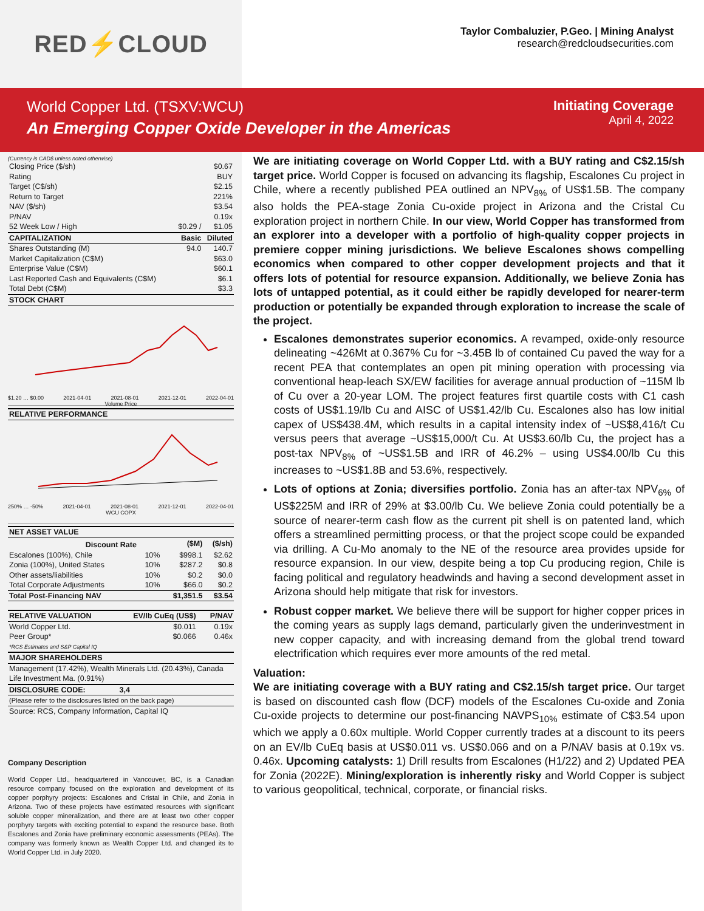RED ⚡ CLOUD
Taylor Combaluzier, P.Geo. | Mining Analyst
research@redcloudsecurities.com
World Copper Ltd. (TSXV:WCU)
An Emerging Copper Oxide Developer in the Americas
Initiating Coverage
April 4, 2022
(Currency is CAD$ unless noted otherwise)
| Closing Price ($/sh) | | $0.67 |
| Rating | | BUY |
| Target (C$/sh) | | $2.15 |
| Return to Target | | 221% |
| NAV ($/sh) | | $3.54 |
| P/NAV | | 0.19x |
| 52 Week Low / High | $0.29 / | $1.05 |
| CAPITALIZATION | Basic | Diluted |
| Shares Outstanding (M) | 94.0 | 140.7 |
| Market Capitalization (C$M) | | $63.0 |
| Enterprise Value (C$M) | | $60.1 |
| Last Reported Cash and Equivalents (C$M) | | $6.1 |
| Total Debt (C$M) | | $3.3 |
| STOCK CHART | | |
$1.20 … $0.00 2021-04-01 2021-08-01 2021-12-01 2022-04-01
Volume Price
| RELATIVE PERFORMANCE |
| --- |
250% … -50% 2021-04-01 2021-08-01 2021-12-01 2022-04-01
WCU COPX
| NET ASSET VALUE | | | |
| --- | --- | --- | --- |
| Discount Rate | | ($M) | ($/sh) |
| Escalones (100%), Chile | 10% | $998.1 | $2.62 |
| Zonia (100%), United States | 10% | $287.2 | $0.8 |
| Other assets/liabilities | 10% | $0.2 | $0.0 |
| Total Corporate Adjustments | 10% | $66.0 | $0.2 |
| Total Post-Financing NAV | | $1,351.5 | $3.54 |
| RELATIVE VALUATION | EV/lb CuEq (US$) | P/NAV |
| --- | --- | --- |
| World Copper Ltd. | $0.011 | 0.19x |
| Peer Group* | $0.066 | 0.46x |
| *RCS Estimates and S&P Capital IQ | | |
| MAJOR SHAREHOLDERS | | |
| Management (17.42%), Wealth Minerals Ltd. (20.43%), Canada Life Investment Ma. (0.91%) | | |
| DISCLOSURE CODE: | 3,4 | |
| (Please refer to the disclosures listed on the back page) | | |
| Source: RCS, Company Information, Capital IQ | | |
Company Description
World Copper Ltd., headquartered in Vancouver, BC, is a Canadian resource company focused on the exploration and development of its copper porphyry projects: Escalones and Cristal in Chile, and Zonia in Arizona. Two of these projects have estimated resources with significant soluble copper mineralization, and there are at least two other copper porphyry targets with exciting potential to expand the resource base. Both Escalones and Zonia have preliminary economic assessments (PEAs). The company was formerly known as Wealth Copper Ltd. and changed its to World Copper Ltd. in July 2020.
We are initiating coverage on World Copper Ltd. with a BUY rating and C$2.15/sh target price. World Copper is focused on advancing its flagship, Escalones Cu project in Chile, where a recently published PEA outlined an NPV<sub>8%</sub> of US$1.5B. The company also holds the PEA-stage Zonia Cu-oxide project in Arizona and the Cristal Cu exploration project in northern Chile. In our view, World Copper has transformed from an explorer into a developer with a portfolio of high-quality copper projects in premiere copper mining jurisdictions. We believe Escalones shows compelling economics when compared to other copper development projects and that it offers lots of potential for resource expansion. Additionally, we believe Zonia has lots of untapped potential, as it could either be rapidly developed for nearer-term production or potentially be expanded through exploration to increase the scale of the project.
Escalones demonstrates superior economics. A revamped, oxide-only resource delineating ~426Mt at 0.367% Cu for ~3.45B lb of contained Cu paved the way for a recent PEA that contemplates an open pit mining operation with processing via conventional heap-leach SX/EW facilities for average annual production of ~115M lb of Cu over a 20-year LOM. The project features first quartile costs with C1 cash costs of US$1.19/lb Cu and AISC of US$1.42/lb Cu. Escalones also has low initial capex of US$438.4M, which results in a capital intensity index of ~US$8,416/t Cu versus peers that average ~US$15,000/t Cu. At US$3.60/lb Cu, the project has a post-tax NPV<sub>8%</sub> of ~US$1.5B and IRR of 46.2% – using US$4.00/lb Cu this increases to ~US$1.8B and 53.6%, respectively.
Lots of options at Zonia; diversifies portfolio. Zonia has an after-tax NPV<sub>6%</sub> of US$225M and IRR of 29% at $3.00/lb Cu. We believe Zonia could potentially be a source of nearer-term cash flow as the current pit shell is on patented land, which offers a streamlined permitting process, or that the project scope could be expanded via drilling. A Cu-Mo anomaly to the NE of the resource area provides upside for resource expansion. In our view, despite being a top Cu producing region, Chile is facing political and regulatory headwinds and having a second development asset in Arizona should help mitigate that risk for investors.
Robust copper market. We believe there will be support for higher copper prices in the coming years as supply lags demand, particularly given the underinvestment in new copper capacity, and with increasing demand from the global trend toward electrification which requires ever more amounts of the red metal.
Valuation:
We are initiating coverage with a BUY rating and C$2.15/sh target price. Our target is based on discounted cash flow (DCF) models of the Escalones Cu-oxide and Zonia Cu-oxide projects to determine our post-financing NAVPS<sub>10%</sub> estimate of C$3.54 upon which we apply a 0.60x multiple. World Copper currently trades at a discount to its peers on an EV/lb CuEq basis at US$0.011 vs. US$0.066 and on a P/NAV basis at 0.19x vs. 0.46x. Upcoming catalysts: 1) Drill results from Escalones (H1/22) and 2) Updated PEA for Zonia (2022E). Mining/exploration is inherently risky and World Copper is subject to various geopolitical, technical, corporate, or financial risks.